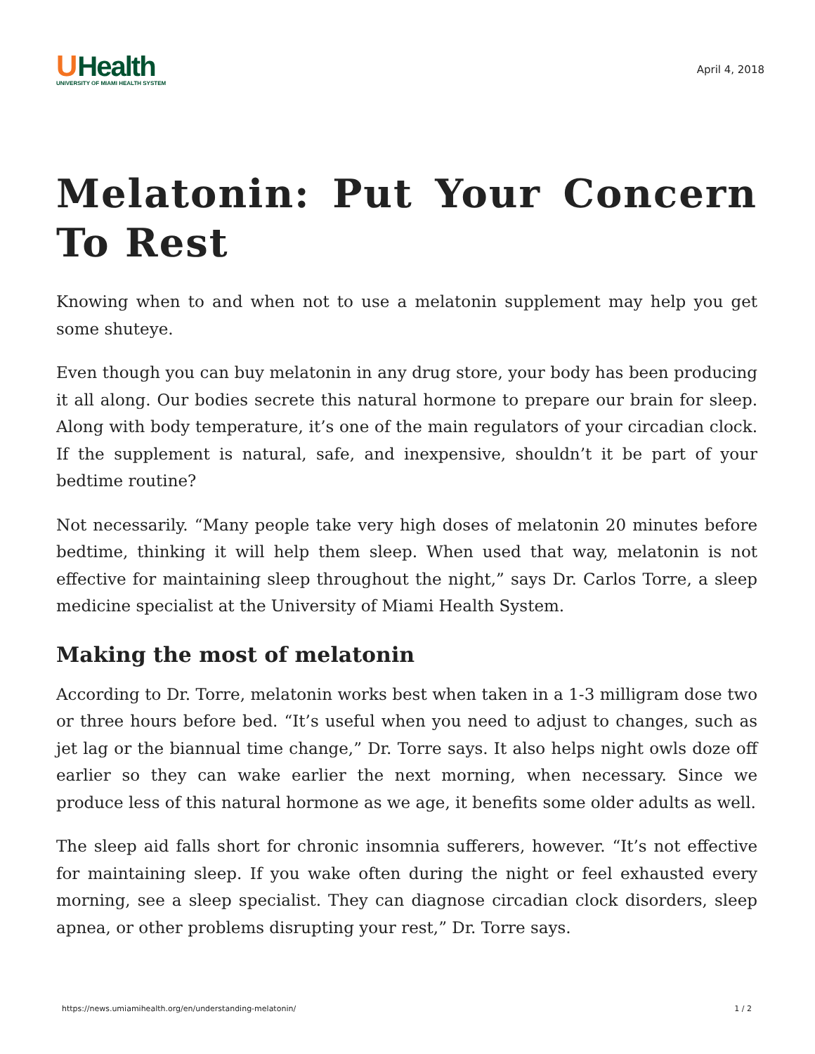UHealth
UNIVERSITY OF MIAMI HEALTH SYSTEM
April 4, 2018
Melatonin: Put Your Concern To Rest
Knowing when to and when not to use a melatonin supplement may help you get some shuteye.
Even though you can buy melatonin in any drug store, your body has been producing it all along. Our bodies secrete this natural hormone to prepare our brain for sleep. Along with body temperature, it’s one of the main regulators of your circadian clock. If the supplement is natural, safe, and inexpensive, shouldn’t it be part of your bedtime routine?
Not necessarily. “Many people take very high doses of melatonin 20 minutes before bedtime, thinking it will help them sleep. When used that way, melatonin is not effective for maintaining sleep throughout the night,” says Dr. Carlos Torre, a sleep medicine specialist at the University of Miami Health System.
Making the most of melatonin
According to Dr. Torre, melatonin works best when taken in a 1-3 milligram dose two or three hours before bed. “It’s useful when you need to adjust to changes, such as jet lag or the biannual time change,” Dr. Torre says. It also helps night owls doze off earlier so they can wake earlier the next morning, when necessary. Since we produce less of this natural hormone as we age, it benefits some older adults as well.
The sleep aid falls short for chronic insomnia sufferers, however. “It’s not effective for maintaining sleep. If you wake often during the night or feel exhausted every morning, see a sleep specialist. They can diagnose circadian clock disorders, sleep apnea, or other problems disrupting your rest,” Dr. Torre says.
https://news.umiamihealth.org/en/understanding-melatonin/ 1 / 2